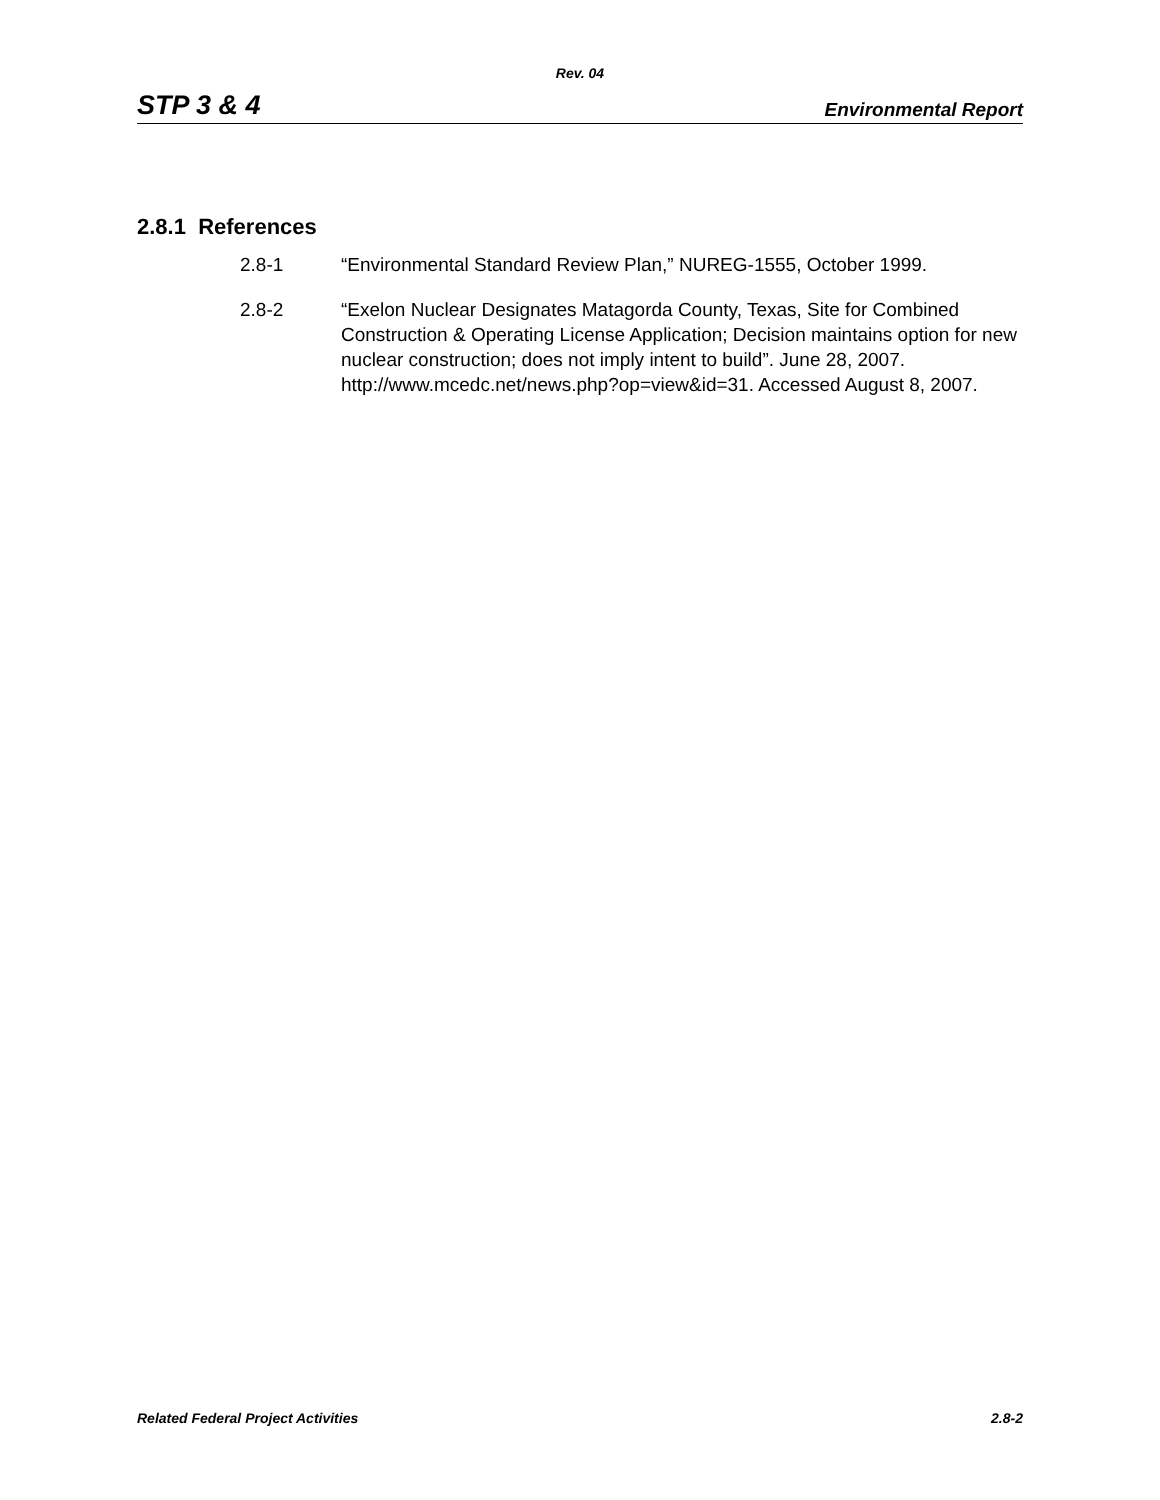Rev. 04
STP 3 & 4 Environmental Report
2.8.1 References
2.8-1 “Environmental Standard Review Plan,” NUREG-1555, October 1999.
2.8-2 “Exelon Nuclear Designates Matagorda County, Texas, Site for Combined Construction & Operating License Application; Decision maintains option for new nuclear construction; does not imply intent to build”. June 28, 2007. http://www.mcedc.net/news.php?op=view&id=31. Accessed August 8, 2007.
Related Federal Project Activities 2.8-2